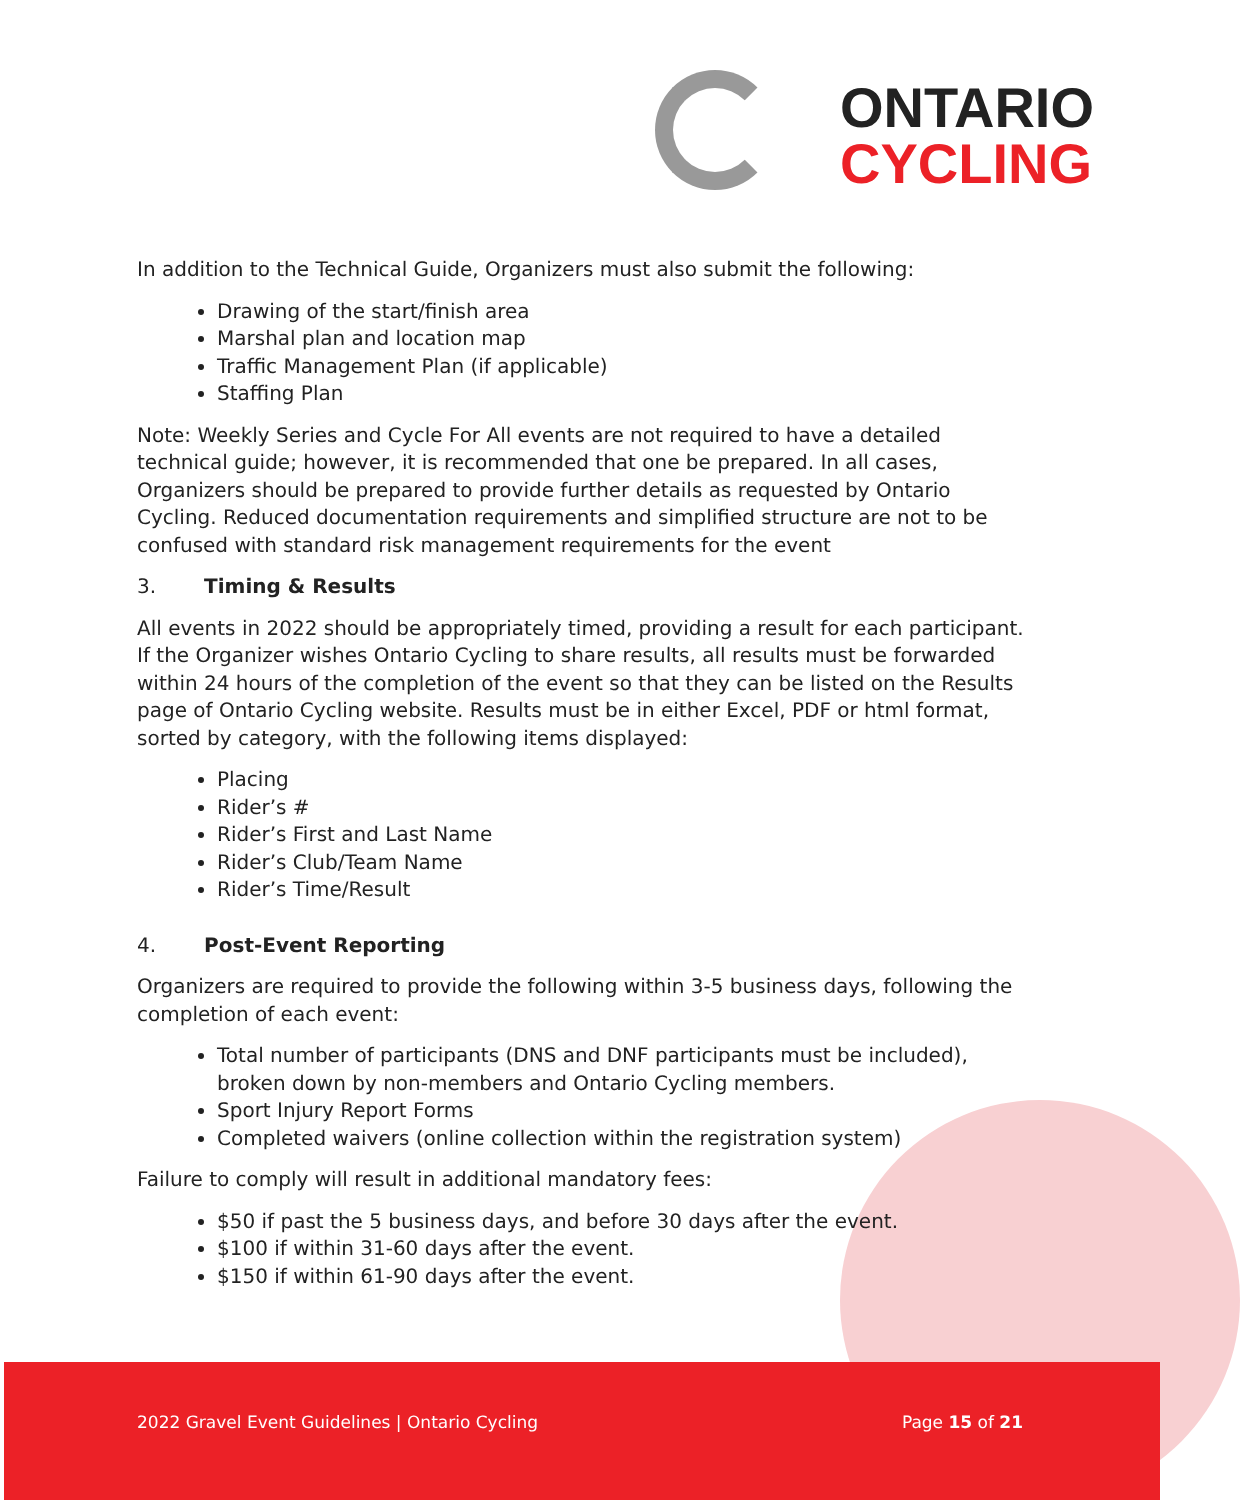ONTARIO
CYCLING
In addition to the Technical Guide, Organizers must also submit the following:
Drawing of the start/finish area
Marshal plan and location map
Traffic Management Plan (if applicable)
Staffing Plan
Note: Weekly Series and Cycle For All events are not required to have a detailed technical guide; however, it is recommended that one be prepared. In all cases, Organizers should be prepared to provide further details as requested by Ontario Cycling. Reduced documentation requirements and simplified structure are not to be confused with standard risk management requirements for the event
3. Timing & Results
All events in 2022 should be appropriately timed, providing a result for each participant. If the Organizer wishes Ontario Cycling to share results, all results must be forwarded within 24 hours of the completion of the event so that they can be listed on the Results page of Ontario Cycling website. Results must be in either Excel, PDF or html format, sorted by category, with the following items displayed:
Placing
Rider’s #
Rider’s First and Last Name
Rider’s Club/Team Name
Rider’s Time/Result
4. Post-Event Reporting
Organizers are required to provide the following within 3-5 business days, following the completion of each event:
Total number of participants (DNS and DNF participants must be included), broken down by non-members and Ontario Cycling members.
Sport Injury Report Forms
Completed waivers (online collection within the registration system)
Failure to comply will result in additional mandatory fees:
$50 if past the 5 business days, and before 30 days after the event.
$100 if within 31-60 days after the event.
$150 if within 61-90 days after the event.
2022 Gravel Event Guidelines | Ontario Cycling Page 15 of 21